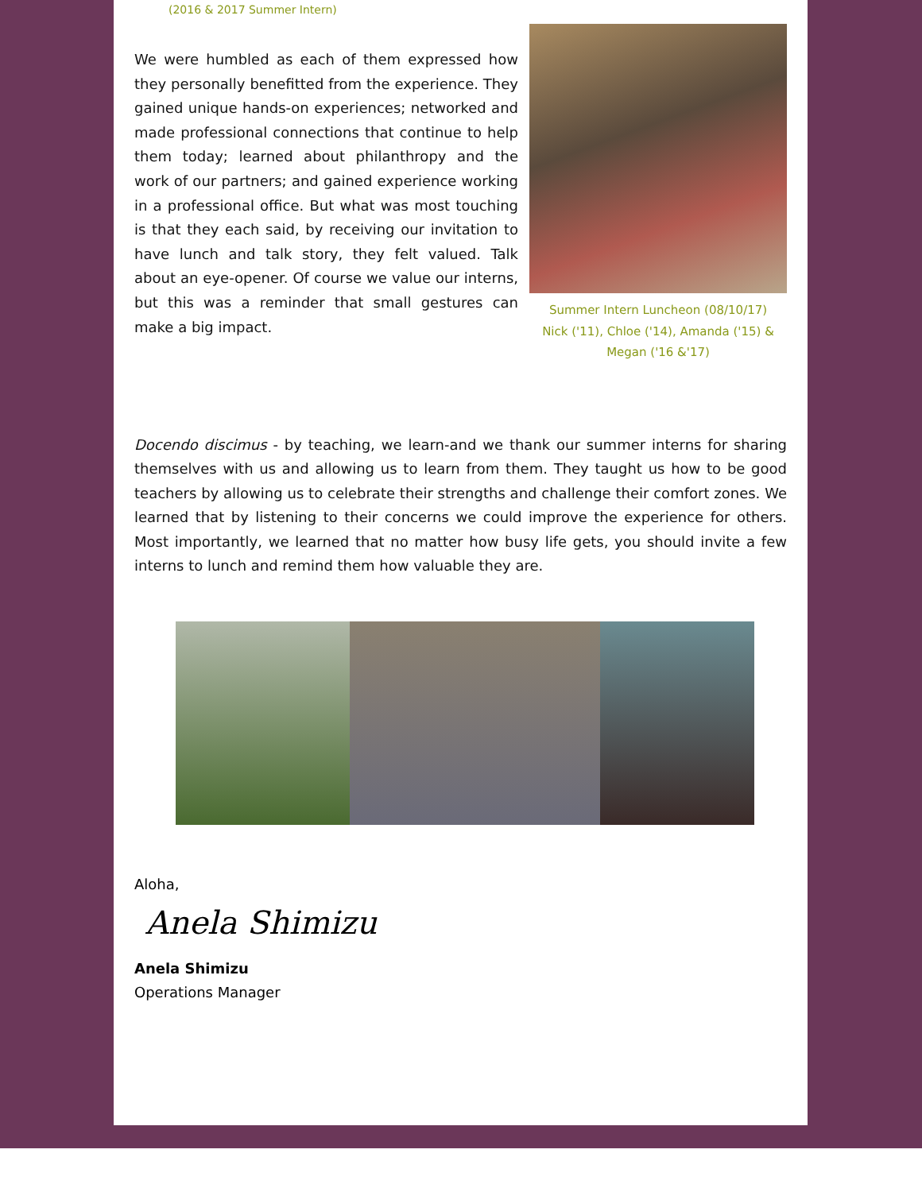(2016 & 2017 Summer Intern)
We were humbled as each of them expressed how they personally benefitted from the experience. They gained unique hands-on experiences; networked and made professional connections that continue to help them today; learned about philanthropy and the work of our partners; and gained experience working in a professional office. But what was most touching is that they each said, by receiving our invitation to have lunch and talk story, they felt valued. Talk about an eye-opener. Of course we value our interns, but this was a reminder that small gestures can make a big impact.
Summer Intern Luncheon (08/10/17)
Nick ('11), Chloe ('14), Amanda ('15) & Megan ('16 &'17)
Docendo discimus - by teaching, we learn-and we thank our summer interns for sharing themselves with us and allowing us to learn from them. They taught us how to be good teachers by allowing us to celebrate their strengths and challenge their comfort zones. We learned that by listening to their concerns we could improve the experience for others. Most importantly, we learned that no matter how busy life gets, you should invite a few interns to lunch and remind them how valuable they are.
Aloha,
Anela Shimizu
Anela Shimizu
Operations Manager